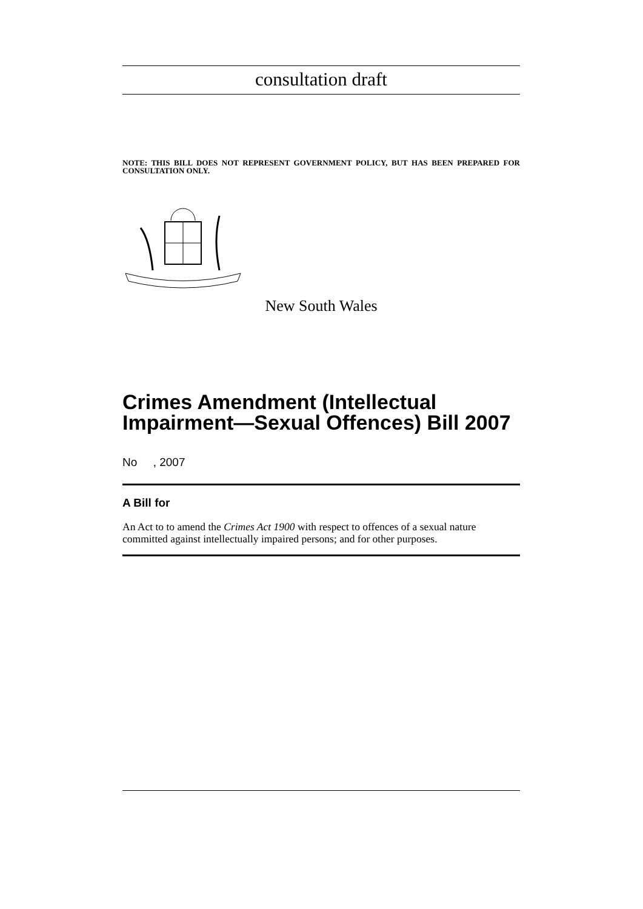consultation draft
NOTE: THIS BILL DOES NOT REPRESENT GOVERNMENT POLICY, BUT HAS BEEN PREPARED FOR CONSULTATION ONLY.
New South Wales
Crimes Amendment (Intellectual Impairment—Sexual Offences) Bill 2007
No , 2007
A Bill for
An Act to to amend the Crimes Act 1900 with respect to offences of a sexual nature committed against intellectually impaired persons; and for other purposes.